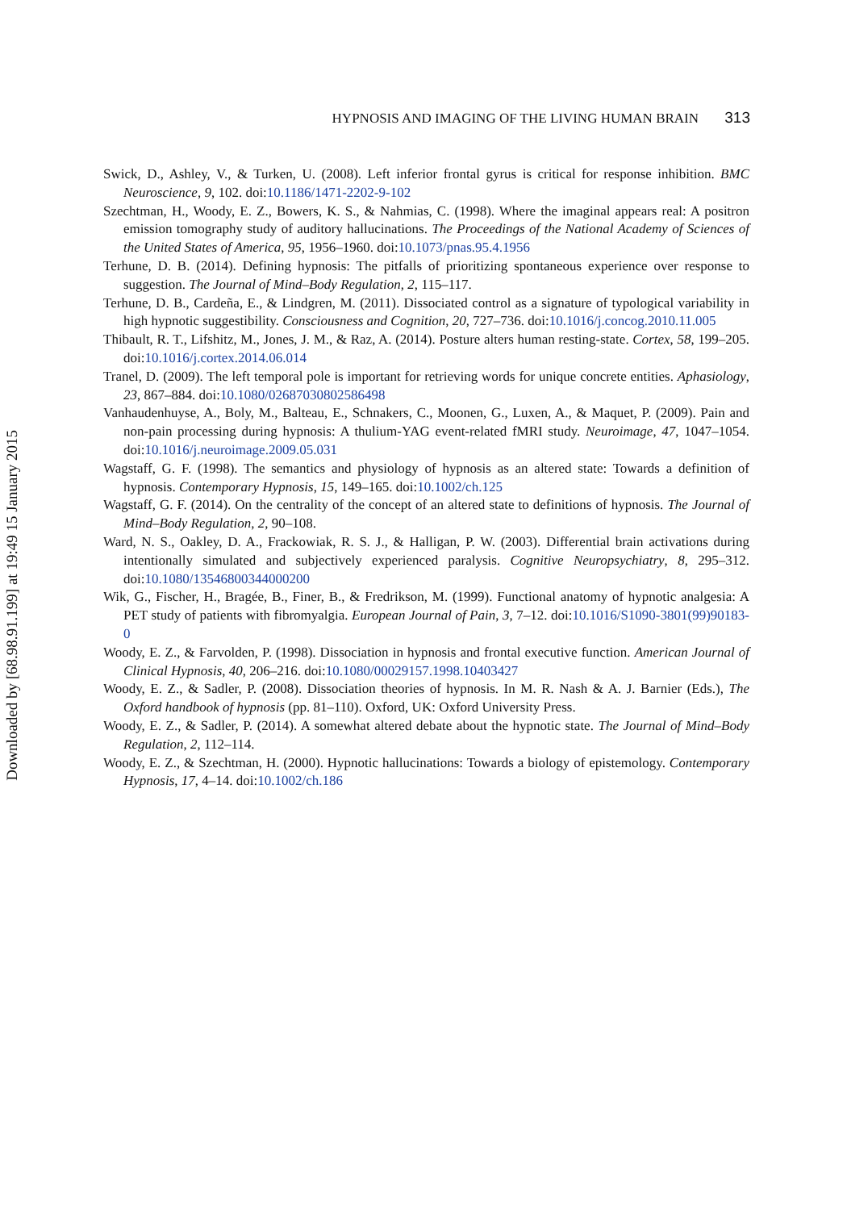Downloaded by [68.98.91.199] at 19:49 15 January 2015
HYPNOSIS AND IMAGING OF THE LIVING HUMAN BRAIN 313
Swick, D., Ashley, V., & Turken, U. (2008). Left inferior frontal gyrus is critical for response inhibition. BMC Neuroscience, 9, 102. doi:10.1186/1471-2202-9-102
Szechtman, H., Woody, E. Z., Bowers, K. S., & Nahmias, C. (1998). Where the imaginal appears real: A positron emission tomography study of auditory hallucinations. The Proceedings of the National Academy of Sciences of the United States of America, 95, 1956–1960. doi:10.1073/pnas.95.4.1956
Terhune, D. B. (2014). Defining hypnosis: The pitfalls of prioritizing spontaneous experience over response to suggestion. The Journal of Mind–Body Regulation, 2, 115–117.
Terhune, D. B., Cardeña, E., & Lindgren, M. (2011). Dissociated control as a signature of typological variability in high hypnotic suggestibility. Consciousness and Cognition, 20, 727–736. doi:10.1016/j.concog.2010.11.005
Thibault, R. T., Lifshitz, M., Jones, J. M., & Raz, A. (2014). Posture alters human resting-state. Cortex, 58, 199–205. doi:10.1016/j.cortex.2014.06.014
Tranel, D. (2009). The left temporal pole is important for retrieving words for unique concrete entities. Aphasiology, 23, 867–884. doi:10.1080/02687030802586498
Vanhaudenhuyse, A., Boly, M., Balteau, E., Schnakers, C., Moonen, G., Luxen, A., & Maquet, P. (2009). Pain and non-pain processing during hypnosis: A thulium-YAG event-related fMRI study. Neuroimage, 47, 1047–1054. doi:10.1016/j.neuroimage.2009.05.031
Wagstaff, G. F. (1998). The semantics and physiology of hypnosis as an altered state: Towards a definition of hypnosis. Contemporary Hypnosis, 15, 149–165. doi:10.1002/ch.125
Wagstaff, G. F. (2014). On the centrality of the concept of an altered state to definitions of hypnosis. The Journal of Mind–Body Regulation, 2, 90–108.
Ward, N. S., Oakley, D. A., Frackowiak, R. S. J., & Halligan, P. W. (2003). Differential brain activations during intentionally simulated and subjectively experienced paralysis. Cognitive Neuropsychiatry, 8, 295–312. doi:10.1080/13546800344000200
Wik, G., Fischer, H., Bragée, B., Finer, B., & Fredrikson, M. (1999). Functional anatomy of hypnotic analgesia: A PET study of patients with fibromyalgia. European Journal of Pain, 3, 7–12. doi:10.1016/S1090-3801(99)90183-0
Woody, E. Z., & Farvolden, P. (1998). Dissociation in hypnosis and frontal executive function. American Journal of Clinical Hypnosis, 40, 206–216. doi:10.1080/00029157.1998.10403427
Woody, E. Z., & Sadler, P. (2008). Dissociation theories of hypnosis. In M. R. Nash & A. J. Barnier (Eds.), The Oxford handbook of hypnosis (pp. 81–110). Oxford, UK: Oxford University Press.
Woody, E. Z., & Sadler, P. (2014). A somewhat altered debate about the hypnotic state. The Journal of Mind–Body Regulation, 2, 112–114.
Woody, E. Z., & Szechtman, H. (2000). Hypnotic hallucinations: Towards a biology of epistemology. Contemporary Hypnosis, 17, 4–14. doi:10.1002/ch.186